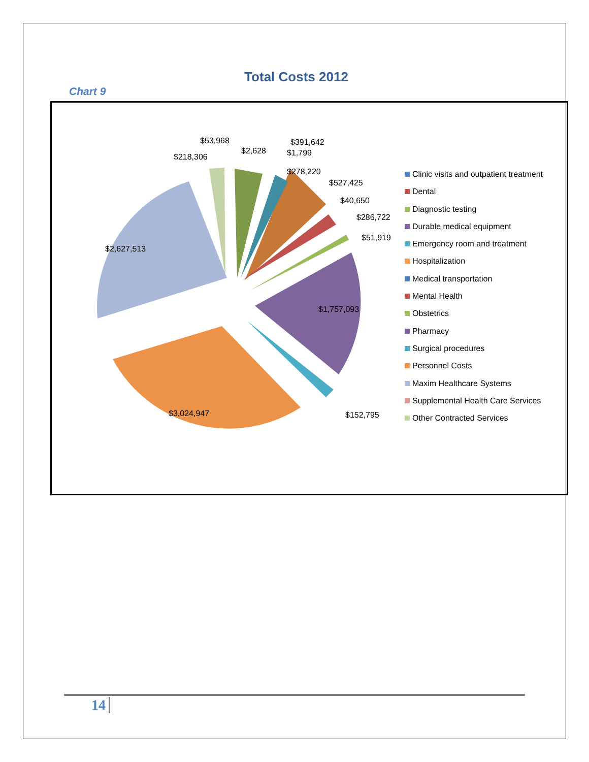Total Costs 2012
Chart 9
$2,627,513
$3,024,947
$1,757,093
$152,795
$53,968
$218,306
$2,628
$391,642
$1,799
$278,220
$527,425
$40,650
$286,722
$51,919
Clinic visits and outpatient treatment
Dental
Diagnostic testing
Durable medical equipment
Emergency room and treatment
Hospitalization
Medical transportation
Mental Health
Obstetrics
Pharmacy
Surgical procedures
Personnel Costs
Maxim Healthcare Systems
Supplemental Health Care Services
Other Contracted Services
14